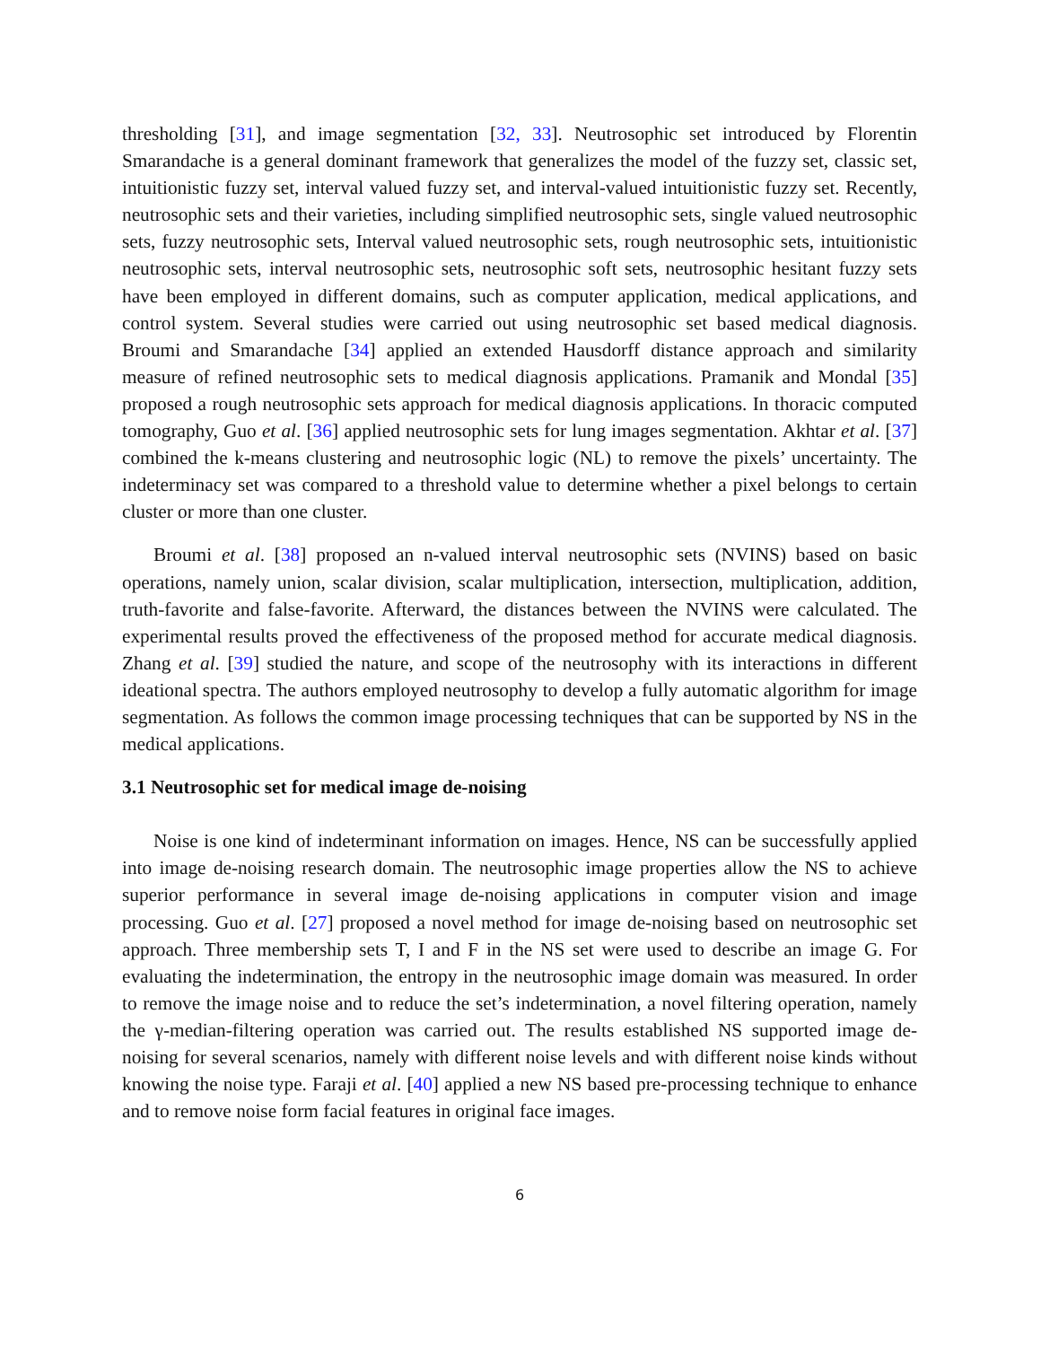thresholding [31], and image segmentation [32, 33]. Neutrosophic set introduced by Florentin Smarandache is a general dominant framework that generalizes the model of the fuzzy set, classic set, intuitionistic fuzzy set, interval valued fuzzy set, and interval-valued intuitionistic fuzzy set. Recently, neutrosophic sets and their varieties, including simplified neutrosophic sets, single valued neutrosophic sets, fuzzy neutrosophic sets, Interval valued neutrosophic sets, rough neutrosophic sets, intuitionistic neutrosophic sets, interval neutrosophic sets, neutrosophic soft sets, neutrosophic hesitant fuzzy sets have been employed in different domains, such as computer application, medical applications, and control system. Several studies were carried out using neutrosophic set based medical diagnosis. Broumi and Smarandache [34] applied an extended Hausdorff distance approach and similarity measure of refined neutrosophic sets to medical diagnosis applications. Pramanik and Mondal [35] proposed a rough neutrosophic sets approach for medical diagnosis applications. In thoracic computed tomography, Guo et al. [36] applied neutrosophic sets for lung images segmentation. Akhtar et al. [37] combined the k-means clustering and neutrosophic logic (NL) to remove the pixels’ uncertainty. The indeterminacy set was compared to a threshold value to determine whether a pixel belongs to certain cluster or more than one cluster.
Broumi et al. [38] proposed an n-valued interval neutrosophic sets (NVINS) based on basic operations, namely union, scalar division, scalar multiplication, intersection, multiplication, addition, truth-favorite and false-favorite. Afterward, the distances between the NVINS were calculated. The experimental results proved the effectiveness of the proposed method for accurate medical diagnosis. Zhang et al. [39] studied the nature, and scope of the neutrosophy with its interactions in different ideational spectra. The authors employed neutrosophy to develop a fully automatic algorithm for image segmentation. As follows the common image processing techniques that can be supported by NS in the medical applications.
3.1 Neutrosophic set for medical image de-noising
Noise is one kind of indeterminant information on images. Hence, NS can be successfully applied into image de-noising research domain. The neutrosophic image properties allow the NS to achieve superior performance in several image de-noising applications in computer vision and image processing. Guo et al. [27] proposed a novel method for image de-noising based on neutrosophic set approach. Three membership sets T, I and F in the NS set were used to describe an image G. For evaluating the indetermination, the entropy in the neutrosophic image domain was measured. In order to remove the image noise and to reduce the set’s indetermination, a novel filtering operation, namely the γ-median-filtering operation was carried out. The results established NS supported image de-noising for several scenarios, namely with different noise levels and with different noise kinds without knowing the noise type. Faraji et al. [40] applied a new NS based pre-processing technique to enhance and to remove noise form facial features in original face images.
6